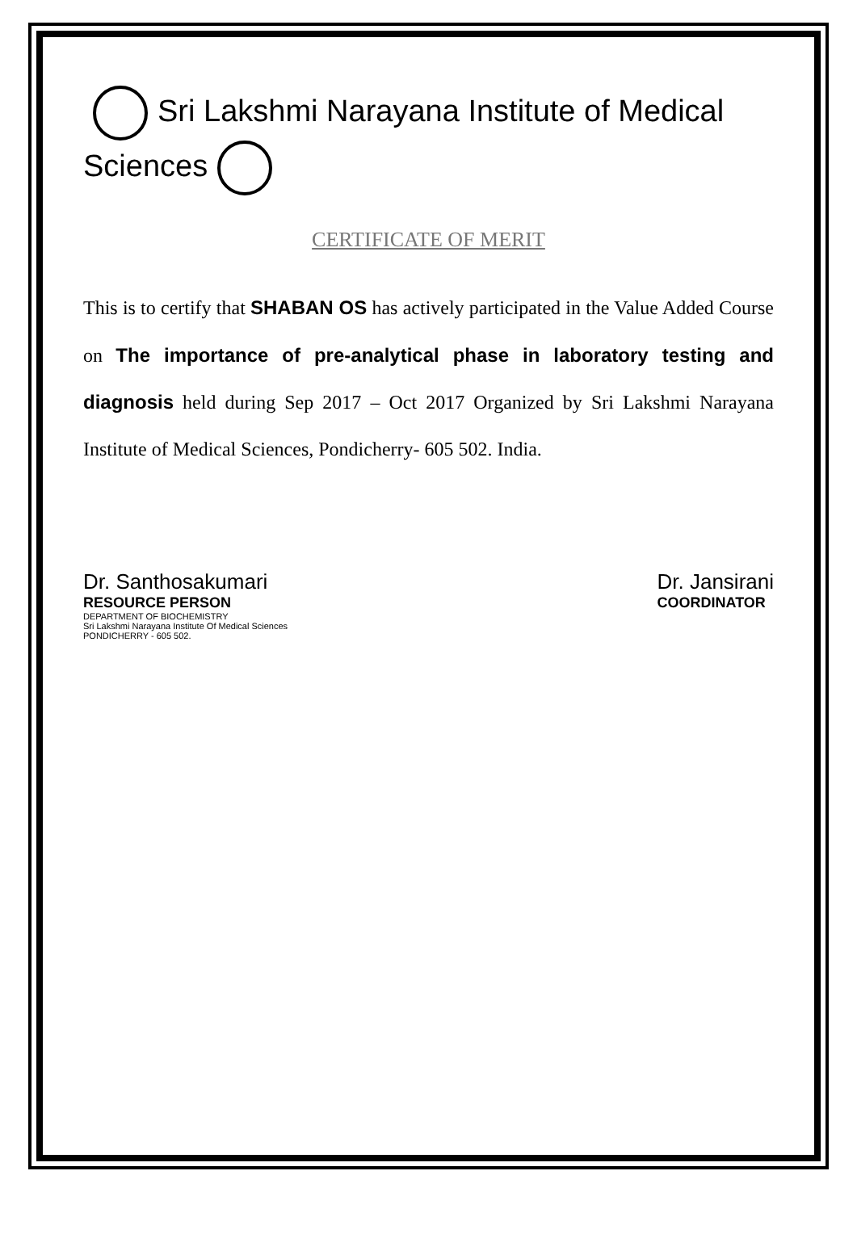Sri Lakshmi Narayana Institute of Medical Sciences
CERTIFICATE OF MERIT
This is to certify that SHABAN OS has actively participated in the Value Added Course on The importance of pre-analytical phase in laboratory testing and diagnosis held during Sep 2017 – Oct 2017 Organized by Sri Lakshmi Narayana Institute of Medical Sciences, Pondicherry- 605 502. India.
Dr. Santhosakumari
RESOURCE PERSON
DEPARTMENT OF BIOCHEMISTRY
Sri Lakshmi Narayana Institute Of Medical Sciences
PONDICHERRY - 605 502.
Dr. Jansirani
COORDINATOR